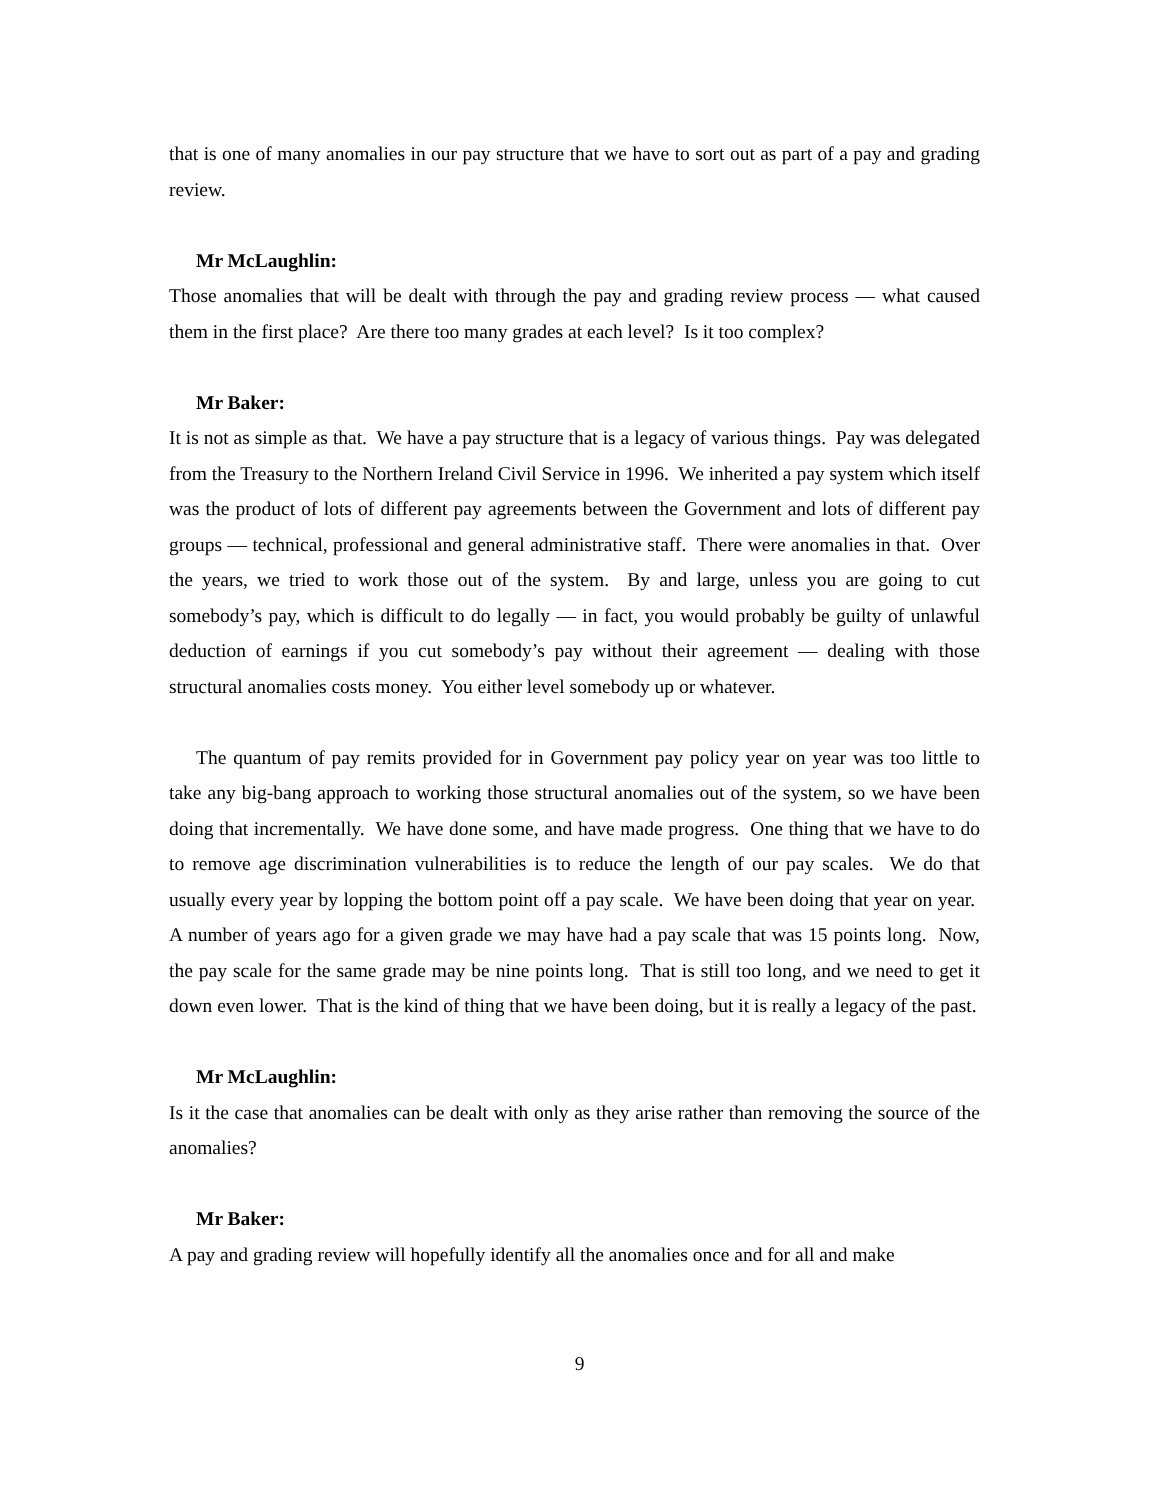that is one of many anomalies in our pay structure that we have to sort out as part of a pay and grading review.
Mr McLaughlin:
Those anomalies that will be dealt with through the pay and grading review process — what caused them in the first place? Are there too many grades at each level? Is it too complex?
Mr Baker:
It is not as simple as that. We have a pay structure that is a legacy of various things. Pay was delegated from the Treasury to the Northern Ireland Civil Service in 1996. We inherited a pay system which itself was the product of lots of different pay agreements between the Government and lots of different pay groups — technical, professional and general administrative staff. There were anomalies in that. Over the years, we tried to work those out of the system. By and large, unless you are going to cut somebody’s pay, which is difficult to do legally — in fact, you would probably be guilty of unlawful deduction of earnings if you cut somebody’s pay without their agreement — dealing with those structural anomalies costs money. You either level somebody up or whatever.
The quantum of pay remits provided for in Government pay policy year on year was too little to take any big-bang approach to working those structural anomalies out of the system, so we have been doing that incrementally. We have done some, and have made progress. One thing that we have to do to remove age discrimination vulnerabilities is to reduce the length of our pay scales. We do that usually every year by lopping the bottom point off a pay scale. We have been doing that year on year. A number of years ago for a given grade we may have had a pay scale that was 15 points long. Now, the pay scale for the same grade may be nine points long. That is still too long, and we need to get it down even lower. That is the kind of thing that we have been doing, but it is really a legacy of the past.
Mr McLaughlin:
Is it the case that anomalies can be dealt with only as they arise rather than removing the source of the anomalies?
Mr Baker:
A pay and grading review will hopefully identify all the anomalies once and for all and make
9